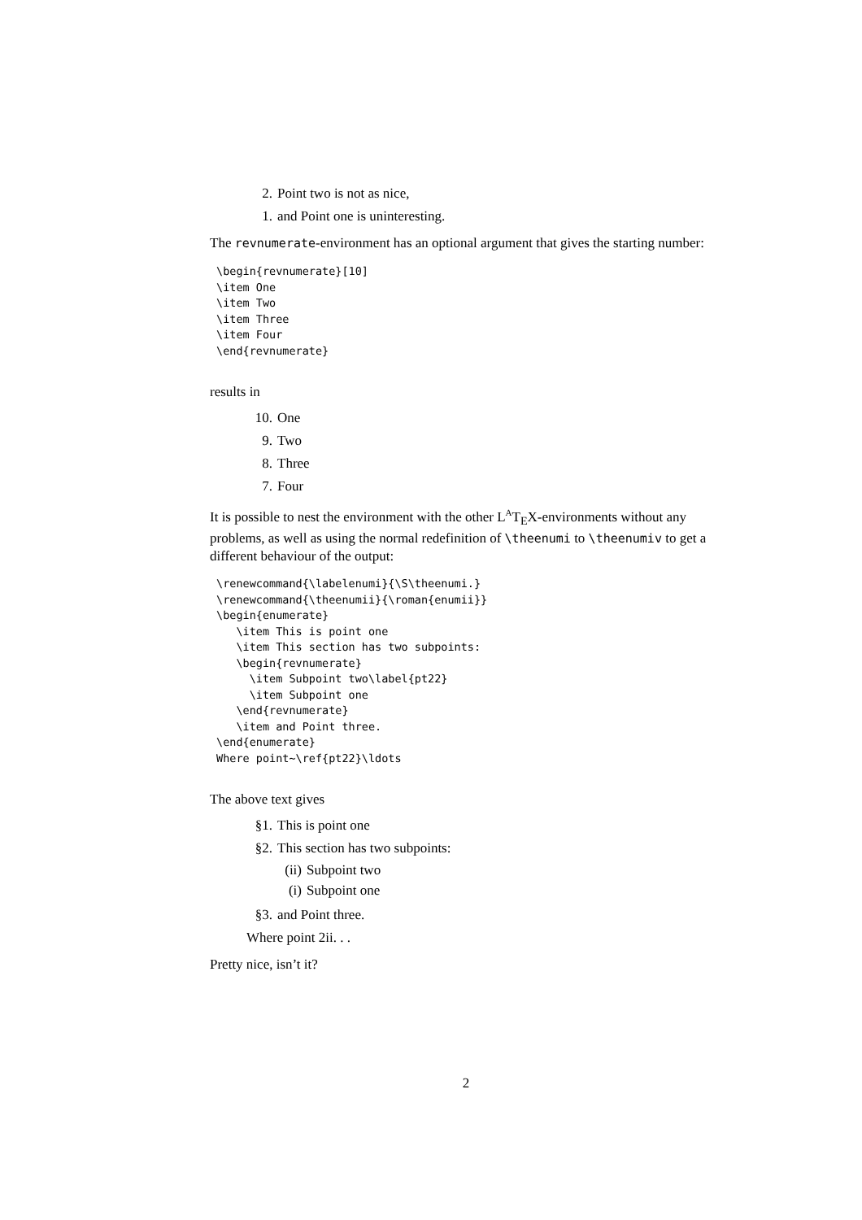2. Point two is not as nice,
1. and Point one is uninteresting.
The revnumerate-environment has an optional argument that gives the starting number:
\begin{revnumerate}[10]
\item One
\item Two
\item Three
\item Four
\end{revnumerate}
results in
10. One
9. Two
8. Three
7. Four
It is possible to nest the environment with the other L<sup>A</sup>T<sub>E</sub>X-environments without any problems, as well as using the normal redefinition of \theenumi to \theenumiv to get a different behaviour of the output:
\renewcommand{\labelenumi}{\S\theenumi.}
\renewcommand{\theenumii}{\roman{enumii}}
\begin{enumerate}
   \item This is point one
   \item This section has two subpoints:
   \begin{revnumerate}
     \item Subpoint two\label{pt22}
     \item Subpoint one
   \end{revnumerate}
   \item and Point three.
\end{enumerate}
Where point~\ref{pt22}\ldots
The above text gives
§1. This is point one
§2. This section has two subpoints:
(ii) Subpoint two
(i) Subpoint one
§3. and Point three.
Where point 2ii. . .
Pretty nice, isn’t it?
2